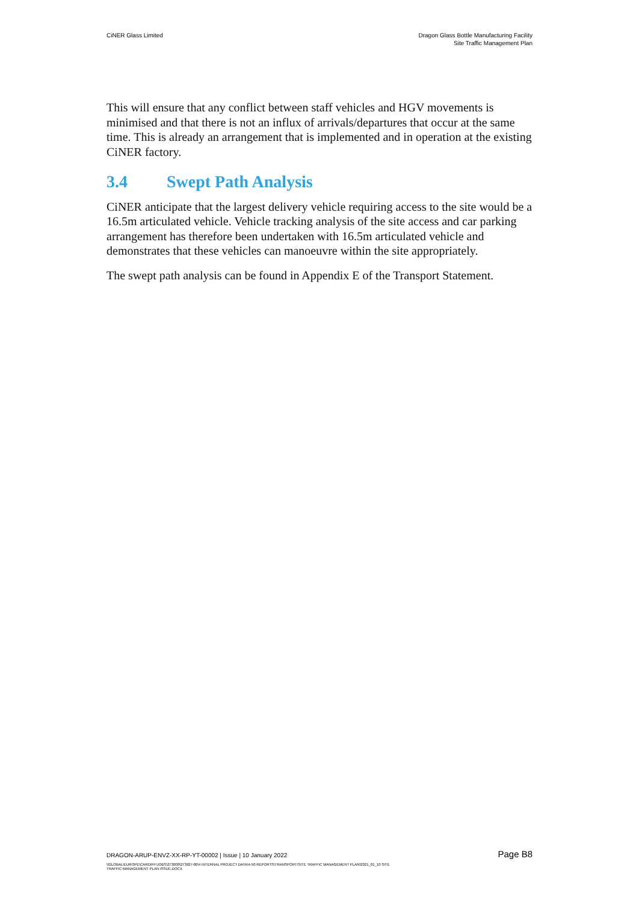CiNER Glass Limited Dragon Glass Bottle Manufacturing Facility
Site Traffic Management Plan
This will ensure that any conflict between staff vehicles and HGV movements is minimised and that there is not an influx of arrivals/departures that occur at the same time. This is already an arrangement that is implemented and in operation at the existing CiNER factory.
3.4 Swept Path Analysis
CiNER anticipate that the largest delivery vehicle requiring access to the site would be a 16.5m articulated vehicle. Vehicle tracking analysis of the site access and car parking arrangement has therefore been undertaken with 16.5m articulated vehicle and demonstrates that these vehicles can manoeuvre within the site appropriately.
The swept path analysis can be found in Appendix E of the Transport Statement.
DRAGON-ARUP-ENVZ-XX-RP-YT-00002 | Issue | 10 January 2022
Page B8
\\GLOBAL\EUROPE\CARDIFF\JOBS\273000\273927-00\4 INTERNAL PROJECT DATA\4-50 REPORTS\TRANSPORT\SITE TRAFFIC MANAGEMENT PLAN\2021_01_10 SITE
TRAFFIC MANAGEMENT PLAN ISSUE.DOCX